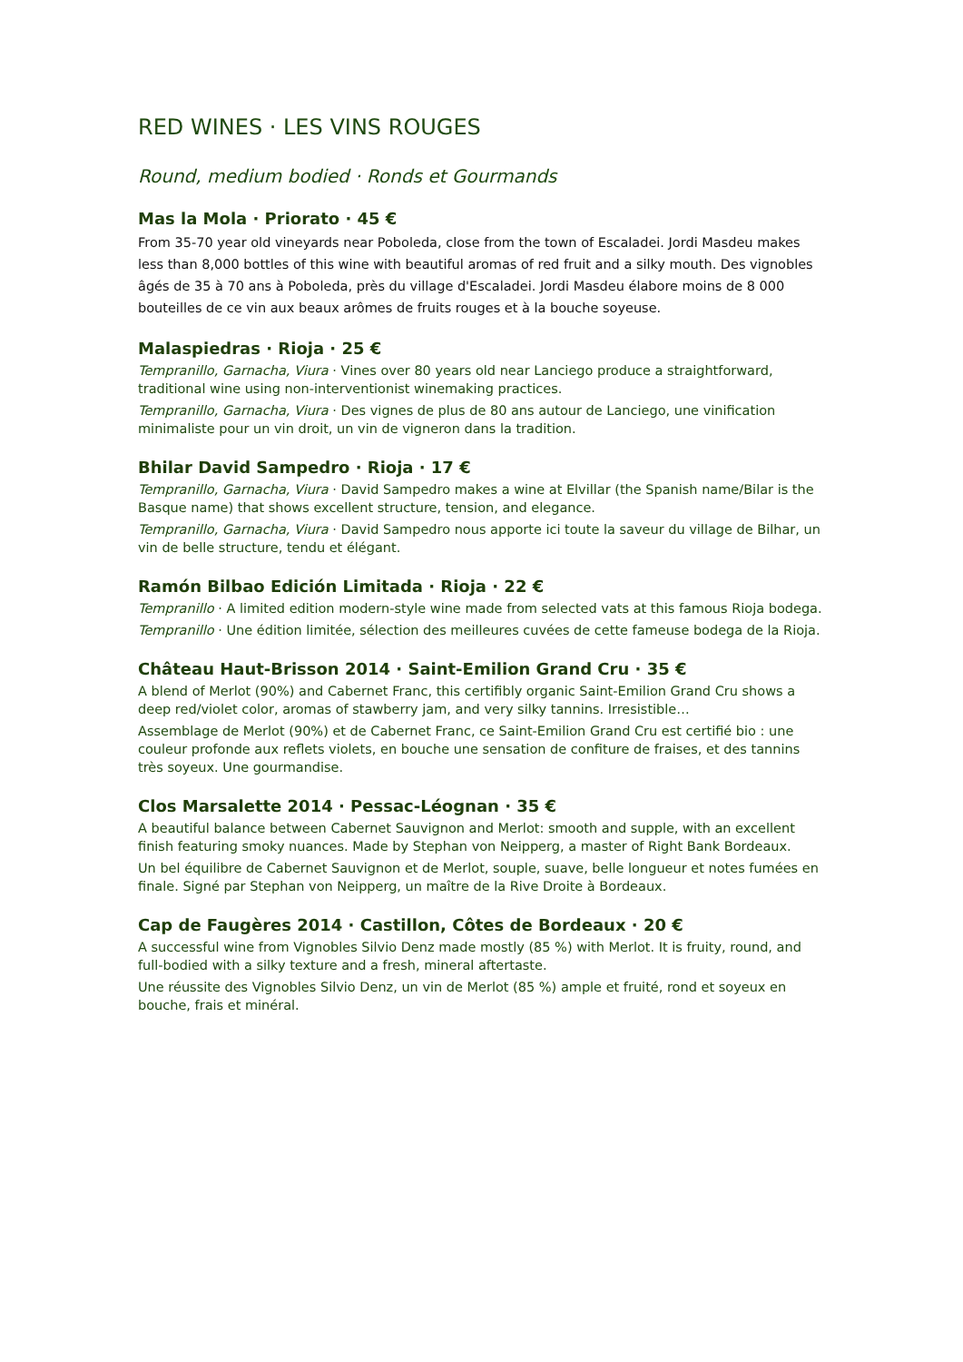RED WINES · LES VINS ROUGES
Round, medium bodied · Ronds et Gourmands
Mas la Mola · Priorato · 45 €
From 35-70 year old vineyards near Poboleda, close from the town of Escaladei. Jordi Masdeu makes less than 8,000 bottles of this wine with beautiful aromas of red fruit and a silky mouth. Des vignobles âgés de 35 à 70 ans à Poboleda, près du village d'Escaladei. Jordi Masdeu élabore moins de 8 000 bouteilles de ce vin aux beaux arômes de fruits rouges et à la bouche soyeuse.
Malaspiedras · Rioja · 25 €
Tempranillo, Garnacha, Viura · Vines over 80 years old near Lanciego produce a straightforward, traditional wine using non-interventionist winemaking practices.
Tempranillo, Garnacha, Viura · Des vignes de plus de 80 ans autour de Lanciego, une vinification minimaliste pour un vin droit, un vin de vigneron dans la tradition.
Bhilar David Sampedro · Rioja · 17 €
Tempranillo, Garnacha, Viura · David Sampedro makes a wine at Elvillar (the Spanish name/Bilar is the Basque name) that shows excellent structure, tension, and elegance.
Tempranillo, Garnacha, Viura · David Sampedro nous apporte ici toute la saveur du village de Bilhar, un vin de belle structure, tendu et élégant.
Ramón Bilbao Edición Limitada · Rioja · 22 €
Tempranillo · A limited edition modern-style wine made from selected vats at this famous Rioja bodega.
Tempranillo · Une édition limitée, sélection des meilleures cuvées de cette fameuse bodega de la Rioja.
Château Haut-Brisson 2014 · Saint-Emilion Grand Cru · 35 €
A blend of Merlot (90%) and Cabernet Franc, this certifibly organic Saint-Emilion Grand Cru shows a deep red/violet color, aromas of stawberry jam, and very silky tannins. Irresistible…
Assemblage de Merlot (90%) et de Cabernet Franc, ce Saint-Emilion Grand Cru est certifié bio : une couleur profonde aux reflets violets, en bouche une sensation de confiture de fraises, et des tannins très soyeux. Une gourmandise.
Clos Marsalette 2014 · Pessac-Léognan · 35 €
A beautiful balance between Cabernet Sauvignon and Merlot: smooth and supple, with an excellent finish featuring smoky nuances. Made by Stephan von Neipperg, a master of Right Bank Bordeaux.
Un bel équilibre de Cabernet Sauvignon et de Merlot, souple, suave, belle longueur et notes fumées en finale. Signé par Stephan von Neipperg, un maître de la Rive Droite à Bordeaux.
Cap de Faugères 2014 · Castillon, Côtes de Bordeaux · 20 €
A successful wine from Vignobles Silvio Denz made mostly (85 %) with Merlot. It is fruity, round, and full-bodied with a silky texture and a fresh, mineral aftertaste.
Une réussite des Vignobles Silvio Denz, un vin de Merlot (85 %) ample et fruité, rond et soyeux en bouche, frais et minéral.